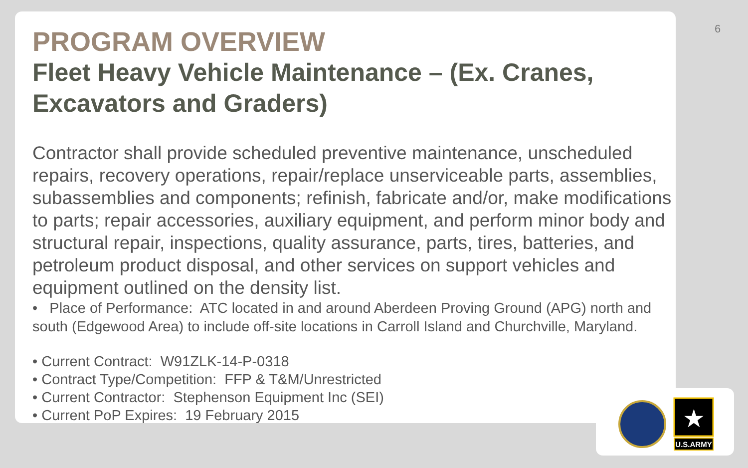★
U.S.ARMY
6
PROGRAM OVERVIEW
Fleet Heavy Vehicle Maintenance – (Ex. Cranes, Excavators and Graders)
Contractor shall provide scheduled preventive maintenance, unscheduled repairs, recovery operations, repair/replace unserviceable parts, assemblies, subassemblies and components; refinish, fabricate and/or, make modifications to parts; repair accessories, auxiliary equipment, and perform minor body and structural repair, inspections, quality assurance, parts, tires, batteries, and petroleum product disposal, and other services on support vehicles and equipment outlined on the density list.
• Place of Performance: ATC located in and around Aberdeen Proving Ground (APG) north and south (Edgewood Area) to include off-site locations in Carroll Island and Churchville, Maryland.
• Current Contract: W91ZLK-14-P-0318
• Contract Type/Competition: FFP & T&M/Unrestricted
• Current Contractor: Stephenson Equipment Inc (SEI)
• Current PoP Expires: 19 February 2015